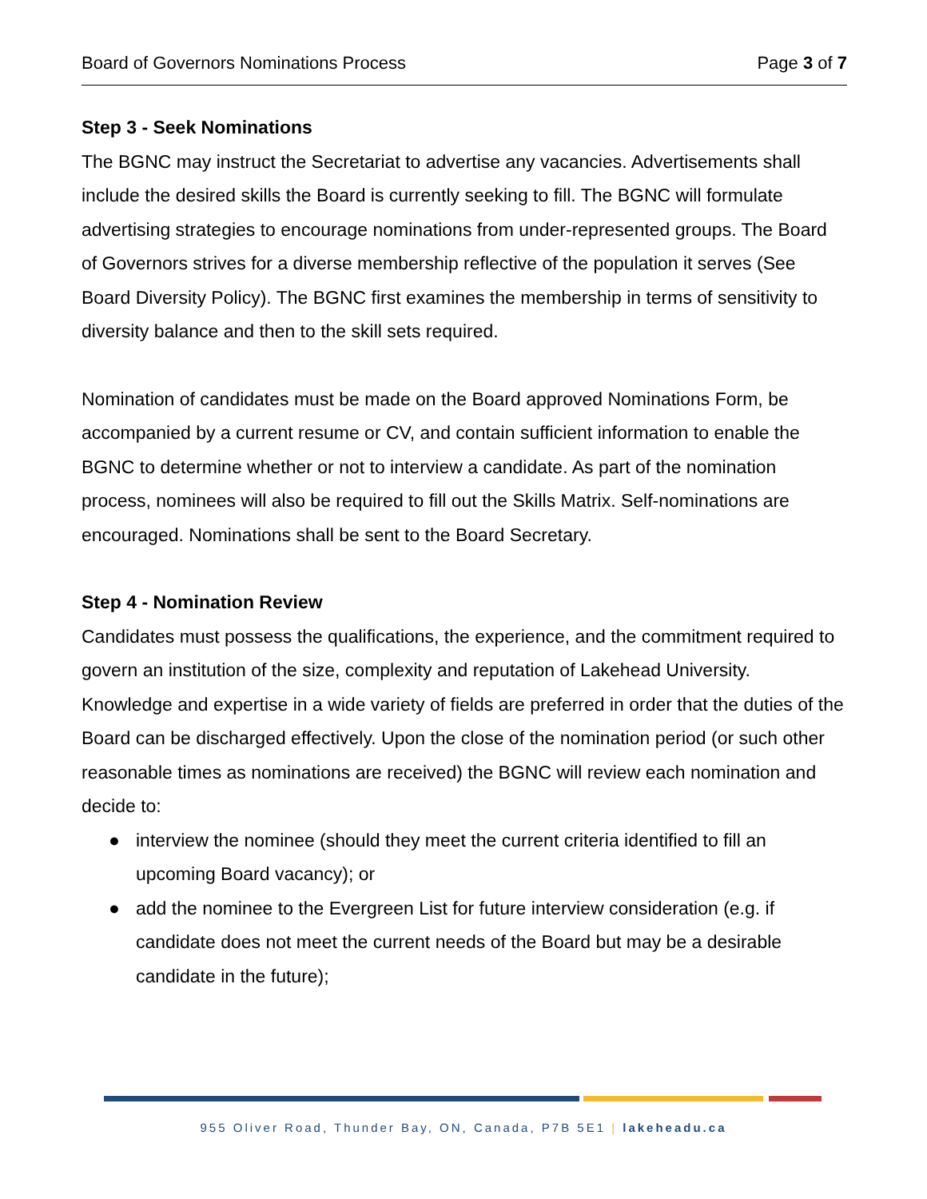Board of Governors Nominations Process Page 3 of 7
Step 3 - Seek Nominations
The BGNC may instruct the Secretariat to advertise any vacancies. Advertisements shall include the desired skills the Board is currently seeking to fill. The BGNC will formulate advertising strategies to encourage nominations from under-represented groups. The Board of Governors strives for a diverse membership reflective of the population it serves (See Board Diversity Policy). The BGNC first examines the membership in terms of sensitivity to diversity balance and then to the skill sets required.
Nomination of candidates must be made on the Board approved Nominations Form, be accompanied by a current resume or CV, and contain sufficient information to enable the BGNC to determine whether or not to interview a candidate. As part of the nomination process, nominees will also be required to fill out the Skills Matrix. Self-nominations are encouraged. Nominations shall be sent to the Board Secretary.
Step 4 - Nomination Review
Candidates must possess the qualifications, the experience, and the commitment required to govern an institution of the size, complexity and reputation of Lakehead University. Knowledge and expertise in a wide variety of fields are preferred in order that the duties of the Board can be discharged effectively. Upon the close of the nomination period (or such other reasonable times as nominations are received) the BGNC will review each nomination and decide to:
● interview the nominee (should they meet the current criteria identified to fill an upcoming Board vacancy); or
● add the nominee to the Evergreen List for future interview consideration (e.g. if candidate does not meet the current needs of the Board but may be a desirable candidate in the future);
955 Oliver Road, Thunder Bay, ON, Canada, P7B 5E1 | lakeheadu.ca